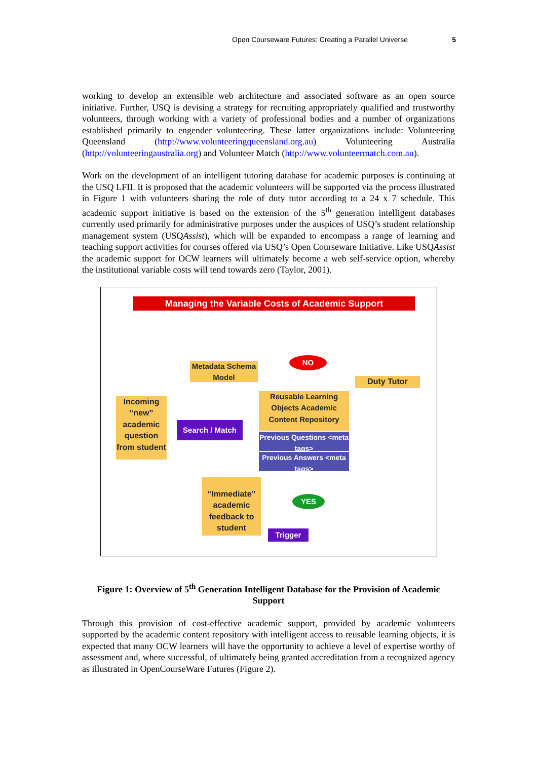Open Courseware Futures: Creating a Parallel Universe 5
working to develop an extensible web architecture and associated software as an open source initiative. Further, USQ is devising a strategy for recruiting appropriately qualified and trustworthy volunteers, through working with a variety of professional bodies and a number of organizations established primarily to engender volunteering. These latter organizations include: Volunteering Queensland (http://www.volunteeringqueensland.org.au) Volunteering Australia (http://volunteeringaustralia.org) and Volunteer Match (http://www.volunteermatch.com.au).
Work on the development of an intelligent tutoring database for academic purposes is continuing at the USQ LFII. It is proposed that the academic volunteers will be supported via the process illustrated in Figure 1 with volunteers sharing the role of duty tutor according to a 24 x 7 schedule. This academic support initiative is based on the extension of the 5<sup>th</sup> generation intelligent databases currently used primarily for administrative purposes under the auspices of USQ’s student relationship management system (USQAssist), which will be expanded to encompass a range of learning and teaching support activities for courses offered via USQ’s Open Courseware Initiative. Like USQAssist the academic support for OCW learners will ultimately become a web self-service option, whereby the institutional variable costs will tend towards zero (Taylor, 2001).
Managing the Variable Costs of Academic Support
Incoming “new” academic question from student
Metadata Schema Model
NO
Duty Tutor
Search / Match
Reusable Learning Objects Academic Content Repository
Previous Questions <meta tags>
Previous Answers <meta tags>
“Immediate” academic feedback to student
YES
Trigger
Figure 1: Overview of 5<sup>th</sup> Generation Intelligent Database for the Provision of Academic Support
Through this provision of cost-effective academic support, provided by academic volunteers supported by the academic content repository with intelligent access to reusable learning objects, it is expected that many OCW learners will have the opportunity to achieve a level of expertise worthy of assessment and, where successful, of ultimately being granted accreditation from a recognized agency as illustrated in OpenCourseWare Futures (Figure 2).